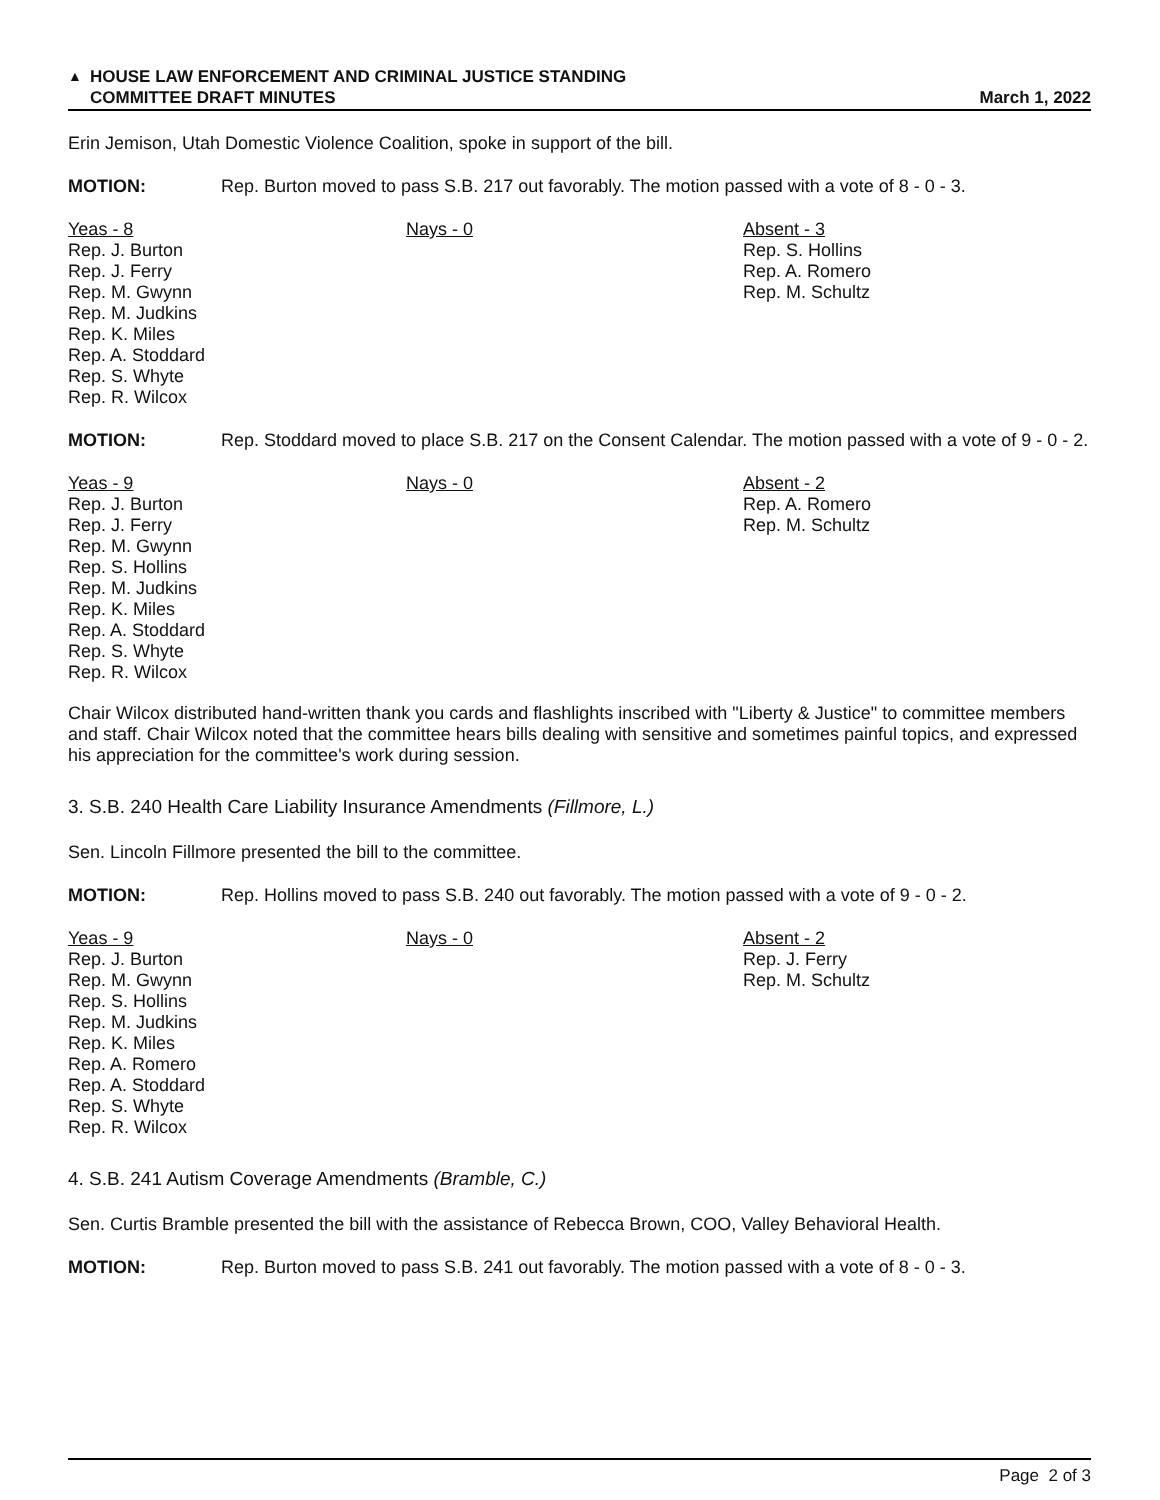▲ HOUSE LAW ENFORCEMENT AND CRIMINAL JUSTICE STANDING
COMMITTEE DRAFT MINUTES
March 1, 2022
Erin Jemison, Utah Domestic Violence Coalition, spoke in support of the bill.
MOTION: Rep. Burton moved to pass S.B. 217 out favorably. The motion passed with a vote of 8 - 0 - 3.
| Yeas - 8 Rep. J. Burton Rep. J. Ferry Rep. M. Gwynn Rep. M. Judkins Rep. K. Miles Rep. A. Stoddard Rep. S. Whyte Rep. R. Wilcox | Nays - 0 | Absent - 3 Rep. S. Hollins Rep. A. Romero Rep. M. Schultz |
MOTION: Rep. Stoddard moved to place S.B. 217 on the Consent Calendar. The motion passed with a vote of 9 - 0 - 2.
| Yeas - 9 Rep. J. Burton Rep. J. Ferry Rep. M. Gwynn Rep. S. Hollins Rep. M. Judkins Rep. K. Miles Rep. A. Stoddard Rep. S. Whyte Rep. R. Wilcox | Nays - 0 | Absent - 2 Rep. A. Romero Rep. M. Schultz |
Chair Wilcox distributed hand-written thank you cards and flashlights inscribed with "Liberty & Justice" to committee members and staff. Chair Wilcox noted that the committee hears bills dealing with sensitive and sometimes painful topics, and expressed his appreciation for the committee's work during session.
3. S.B. 240 Health Care Liability Insurance Amendments (Fillmore, L.)
Sen. Lincoln Fillmore presented the bill to the committee.
MOTION: Rep. Hollins moved to pass S.B. 240 out favorably. The motion passed with a vote of 9 - 0 - 2.
| Yeas - 9 Rep. J. Burton Rep. M. Gwynn Rep. S. Hollins Rep. M. Judkins Rep. K. Miles Rep. A. Romero Rep. A. Stoddard Rep. S. Whyte Rep. R. Wilcox | Nays - 0 | Absent - 2 Rep. J. Ferry Rep. M. Schultz |
4. S.B. 241 Autism Coverage Amendments (Bramble, C.)
Sen. Curtis Bramble presented the bill with the assistance of Rebecca Brown, COO, Valley Behavioral Health.
MOTION: Rep. Burton moved to pass S.B. 241 out favorably. The motion passed with a vote of 8 - 0 - 3.
Page 2 of 3